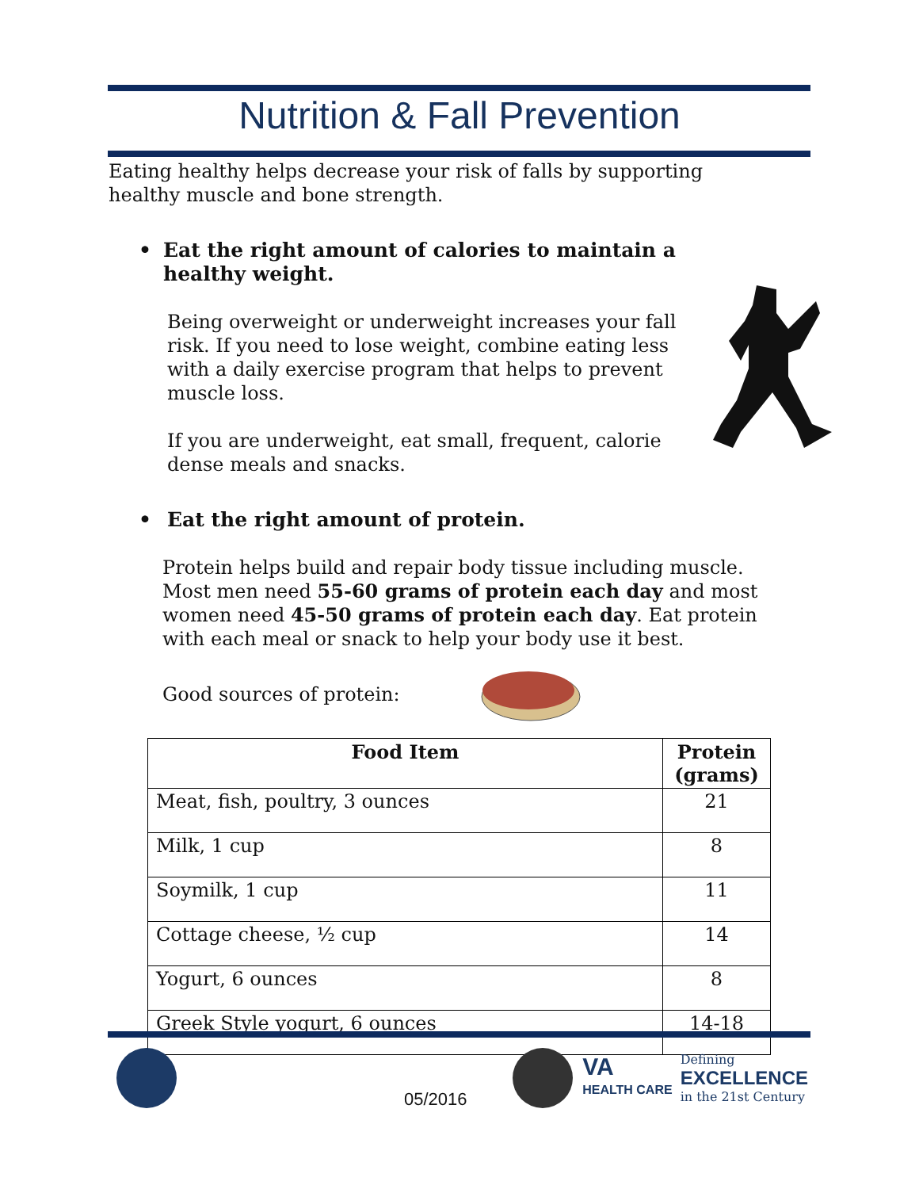Nutrition & Fall Prevention
Eating healthy helps decrease your risk of falls by supporting healthy muscle and bone strength.
• Eat the right amount of calories to maintain a healthy weight.
Being overweight or underweight increases your fall risk. If you need to lose weight, combine eating less with a daily exercise program that helps to prevent muscle loss.
If you are underweight, eat small, frequent, calorie dense meals and snacks.
• Eat the right amount of protein.
Protein helps build and repair body tissue including muscle. Most men need 55-60 grams of protein each day and most women need 45-50 grams of protein each day. Eat protein with each meal or snack to help your body use it best.
Good sources of protein:
| Food Item | Protein (grams) |
| --- | --- |
| Meat, fish, poultry, 3 ounces | 21 |
| Milk, 1 cup | 8 |
| Soymilk, 1 cup | 11 |
| Cottage cheese, ½ cup | 14 |
| Yogurt, 6 ounces | 8 |
| Greek Style yogurt, 6 ounces | 14-18 |
05/2016
VA
HEALTH CARE
Defining
EXCELLENCE
in the 21st Century